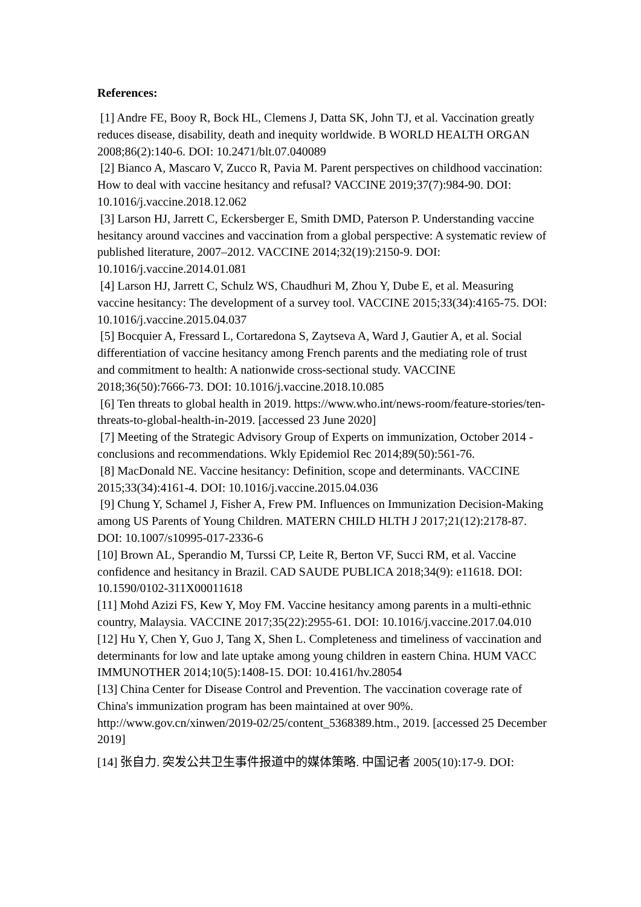References:
[1] Andre FE, Booy R, Bock HL, Clemens J, Datta SK, John TJ, et al. Vaccination greatly reduces disease, disability, death and inequity worldwide. B WORLD HEALTH ORGAN 2008;86(2):140-6. DOI: 10.2471/blt.07.040089
[2] Bianco A, Mascaro V, Zucco R, Pavia M. Parent perspectives on childhood vaccination: How to deal with vaccine hesitancy and refusal? VACCINE 2019;37(7):984-90. DOI: 10.1016/j.vaccine.2018.12.062
[3] Larson HJ, Jarrett C, Eckersberger E, Smith DMD, Paterson P. Understanding vaccine hesitancy around vaccines and vaccination from a global perspective: A systematic review of published literature, 2007–2012. VACCINE 2014;32(19):2150-9. DOI: 10.1016/j.vaccine.2014.01.081
[4] Larson HJ, Jarrett C, Schulz WS, Chaudhuri M, Zhou Y, Dube E, et al. Measuring vaccine hesitancy: The development of a survey tool. VACCINE 2015;33(34):4165-75. DOI: 10.1016/j.vaccine.2015.04.037
[5] Bocquier A, Fressard L, Cortaredona S, Zaytseva A, Ward J, Gautier A, et al. Social differentiation of vaccine hesitancy among French parents and the mediating role of trust and commitment to health: A nationwide cross-sectional study. VACCINE 2018;36(50):7666-73. DOI: 10.1016/j.vaccine.2018.10.085
[6] Ten threats to global health in 2019. https://www.who.int/news-room/feature-stories/ten-threats-to-global-health-in-2019. [accessed 23 June 2020]
[7] Meeting of the Strategic Advisory Group of Experts on immunization, October 2014 - conclusions and recommendations. Wkly Epidemiol Rec 2014;89(50):561-76.
[8] MacDonald NE. Vaccine hesitancy: Definition, scope and determinants. VACCINE 2015;33(34):4161-4. DOI: 10.1016/j.vaccine.2015.04.036
[9] Chung Y, Schamel J, Fisher A, Frew PM. Influences on Immunization Decision-Making among US Parents of Young Children. MATERN CHILD HLTH J 2017;21(12):2178-87. DOI: 10.1007/s10995-017-2336-6
[10] Brown AL, Sperandio M, Turssi CP, Leite R, Berton VF, Succi RM, et al. Vaccine confidence and hesitancy in Brazil. CAD SAUDE PUBLICA 2018;34(9): e11618. DOI: 10.1590/0102-311X00011618
[11] Mohd Azizi FS, Kew Y, Moy FM. Vaccine hesitancy among parents in a multi-ethnic country, Malaysia. VACCINE 2017;35(22):2955-61. DOI: 10.1016/j.vaccine.2017.04.010
[12] Hu Y, Chen Y, Guo J, Tang X, Shen L. Completeness and timeliness of vaccination and determinants for low and late uptake among young children in eastern China. HUM VACC IMMUNOTHER 2014;10(5):1408-15. DOI: 10.4161/hv.28054
[13] China Center for Disease Control and Prevention. The vaccination coverage rate of China's immunization program has been maintained at over 90%. http://www.gov.cn/xinwen/2019-02/25/content_5368389.htm., 2019. [accessed 25 December 2019]
[14] 张自力. 突发公共卫生事件报道中的媒体策略. 中国记者 2005(10):17-9. DOI: